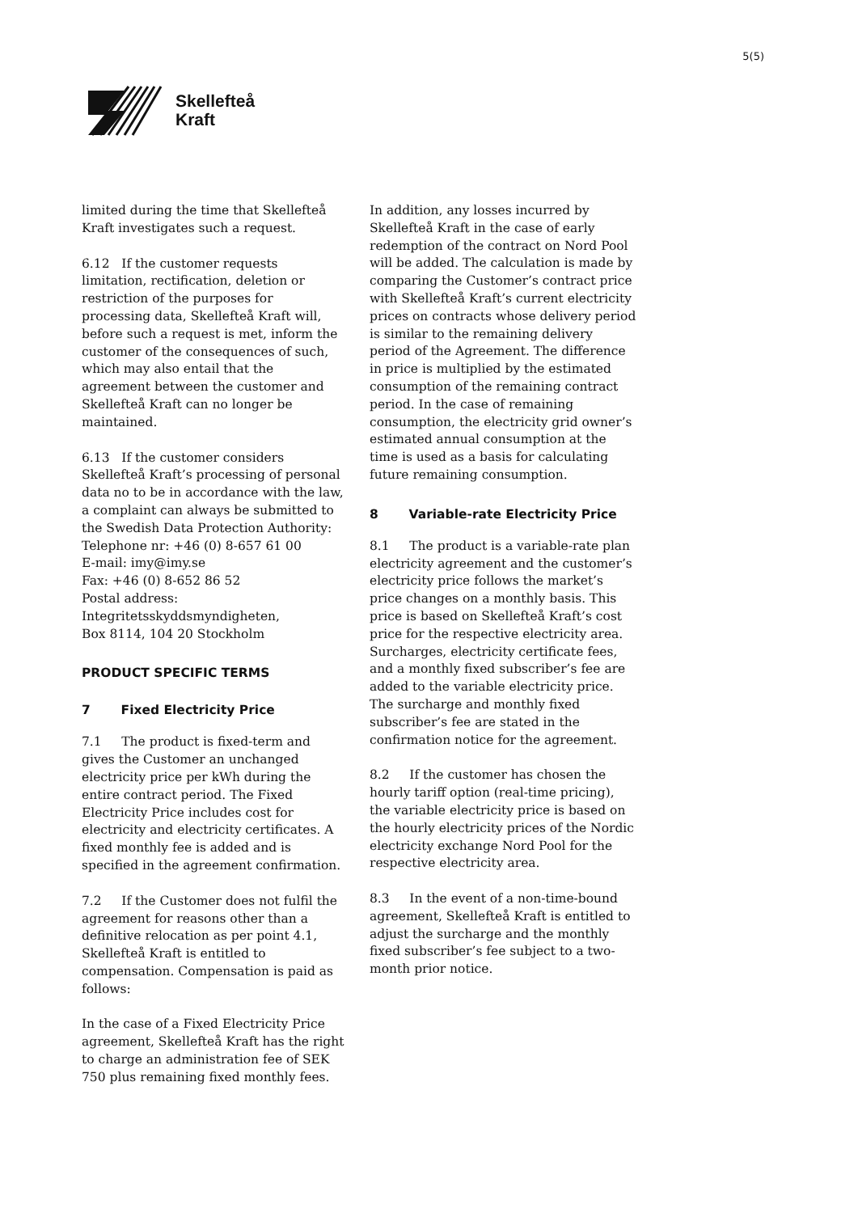5(5)
Skellefteå
Kraft
limited during the time that Skellefteå Kraft investigates such a request.
6.12 If the customer requests limitation, rectification, deletion or restriction of the purposes for processing data, Skellefteå Kraft will, before such a request is met, inform the customer of the consequences of such, which may also entail that the agreement between the customer and Skellefteå Kraft can no longer be maintained.
6.13 If the customer considers Skellefteå Kraft’s processing of personal data no to be in accordance with the law, a complaint can always be submitted to the Swedish Data Protection Authority:
Telephone nr: +46 (0) 8-657 61 00
E-mail: imy@imy.se
Fax: +46 (0) 8-652 86 52
Postal address:
Integritetsskyddsmyndigheten,
Box 8114, 104 20 Stockholm
PRODUCT SPECIFIC TERMS
7 Fixed Electricity Price
7.1 The product is fixed-term and gives the Customer an unchanged electricity price per kWh during the entire contract period. The Fixed Electricity Price includes cost for electricity and electricity certificates. A fixed monthly fee is added and is specified in the agreement confirmation.
7.2 If the Customer does not fulfil the agreement for reasons other than a definitive relocation as per point 4.1, Skellefteå Kraft is entitled to compensation. Compensation is paid as follows:
In the case of a Fixed Electricity Price agreement, Skellefteå Kraft has the right to charge an administration fee of SEK 750 plus remaining fixed monthly fees.
In addition, any losses incurred by Skellefteå Kraft in the case of early redemption of the contract on Nord Pool will be added. The calculation is made by comparing the Customer’s contract price with Skellefteå Kraft’s current electricity prices on contracts whose delivery period is similar to the remaining delivery period of the Agreement. The difference in price is multiplied by the estimated consumption of the remaining contract period. In the case of remaining consumption, the electricity grid owner’s estimated annual consumption at the time is used as a basis for calculating future remaining consumption.
8 Variable-rate Electricity Price
8.1 The product is a variable-rate plan electricity agreement and the customer’s electricity price follows the market’s price changes on a monthly basis. This price is based on Skellefteå Kraft’s cost price for the respective electricity area. Surcharges, electricity certificate fees, and a monthly fixed subscriber’s fee are added to the variable electricity price. The surcharge and monthly fixed subscriber’s fee are stated in the confirmation notice for the agreement.
8.2 If the customer has chosen the hourly tariff option (real-time pricing), the variable electricity price is based on the hourly electricity prices of the Nordic electricity exchange Nord Pool for the respective electricity area.
8.3 In the event of a non-time-bound agreement, Skellefteå Kraft is entitled to adjust the surcharge and the monthly fixed subscriber’s fee subject to a two-month prior notice.